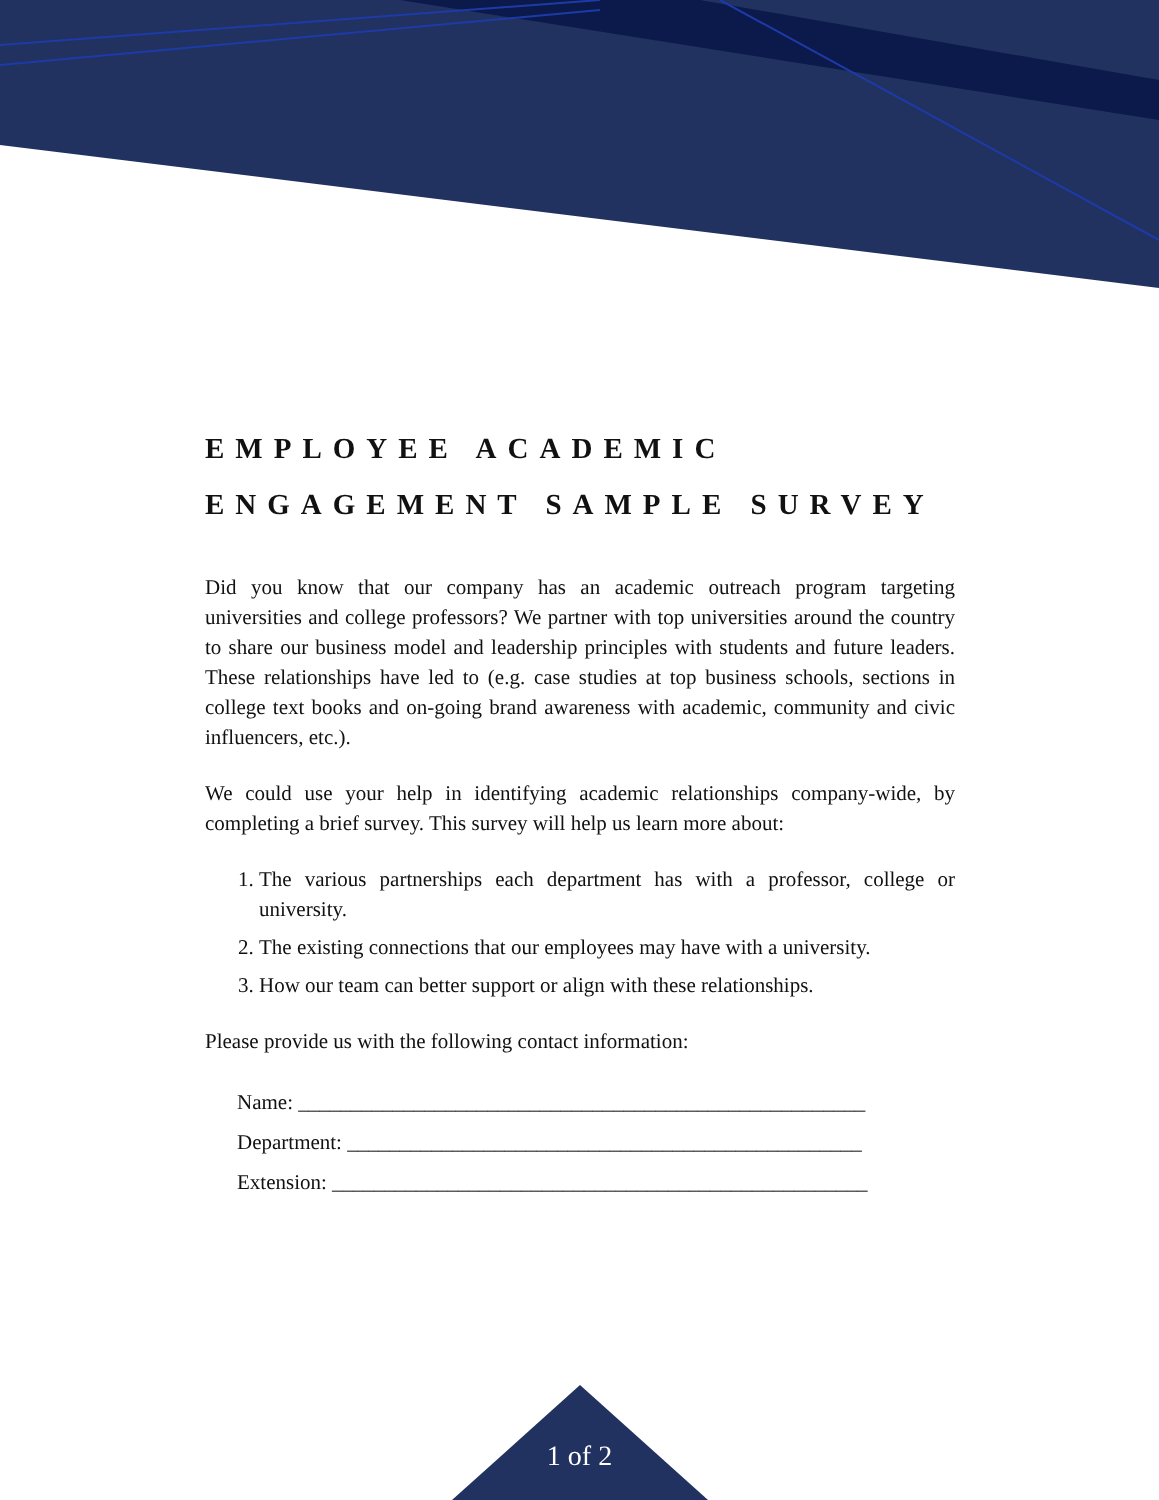EMPLOYEE ACADEMIC
ENGAGEMENT SAMPLE SURVEY
Did you know that our company has an academic outreach program targeting universities and college professors? We partner with top universities around the country to share our business model and leadership principles with students and future leaders. These relationships have led to (e.g. case studies at top business schools, sections in college text books and on-going brand awareness with academic, community and civic influencers, etc.).
We could use your help in identifying academic relationships company-wide, by completing a brief survey. This survey will help us learn more about:
1. The various partnerships each department has with a professor, college or university.
2. The existing connections that our employees may have with a university.
3. How our team can better support or align with these relationships.
Please provide us with the following contact information:
Name: ______________________________________________________
Department: _________________________________________________
Extension: ___________________________________________________
1 of 2